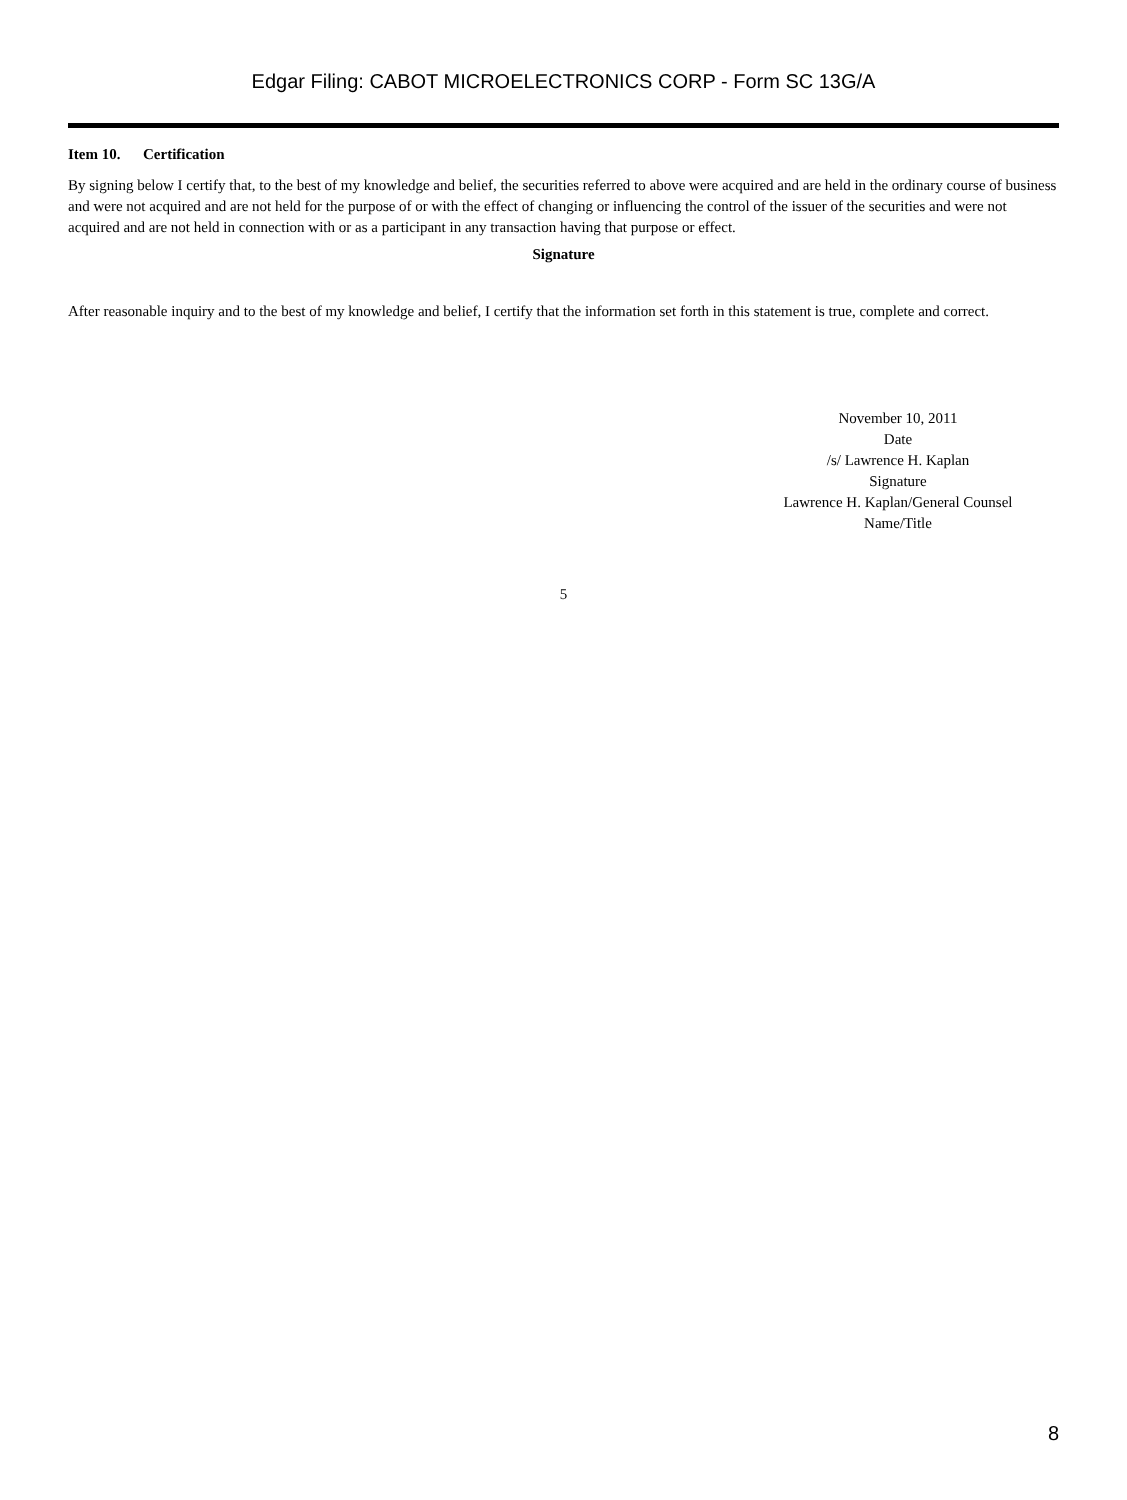Edgar Filing: CABOT MICROELECTRONICS CORP - Form SC 13G/A
Item 10. Certification
By signing below I certify that, to the best of my knowledge and belief, the securities referred to above were acquired and are held in the ordinary course of business and were not acquired and are not held for the purpose of or with the effect of changing or influencing the control of the issuer of the securities and were not acquired and are not held in connection with or as a participant in any transaction having that purpose or effect.
Signature
After reasonable inquiry and to the best of my knowledge and belief, I certify that the information set forth in this statement is true, complete and correct.
November 10, 2011
Date
/s/ Lawrence H. Kaplan
Signature
Lawrence H. Kaplan/General Counsel
Name/Title
5
8